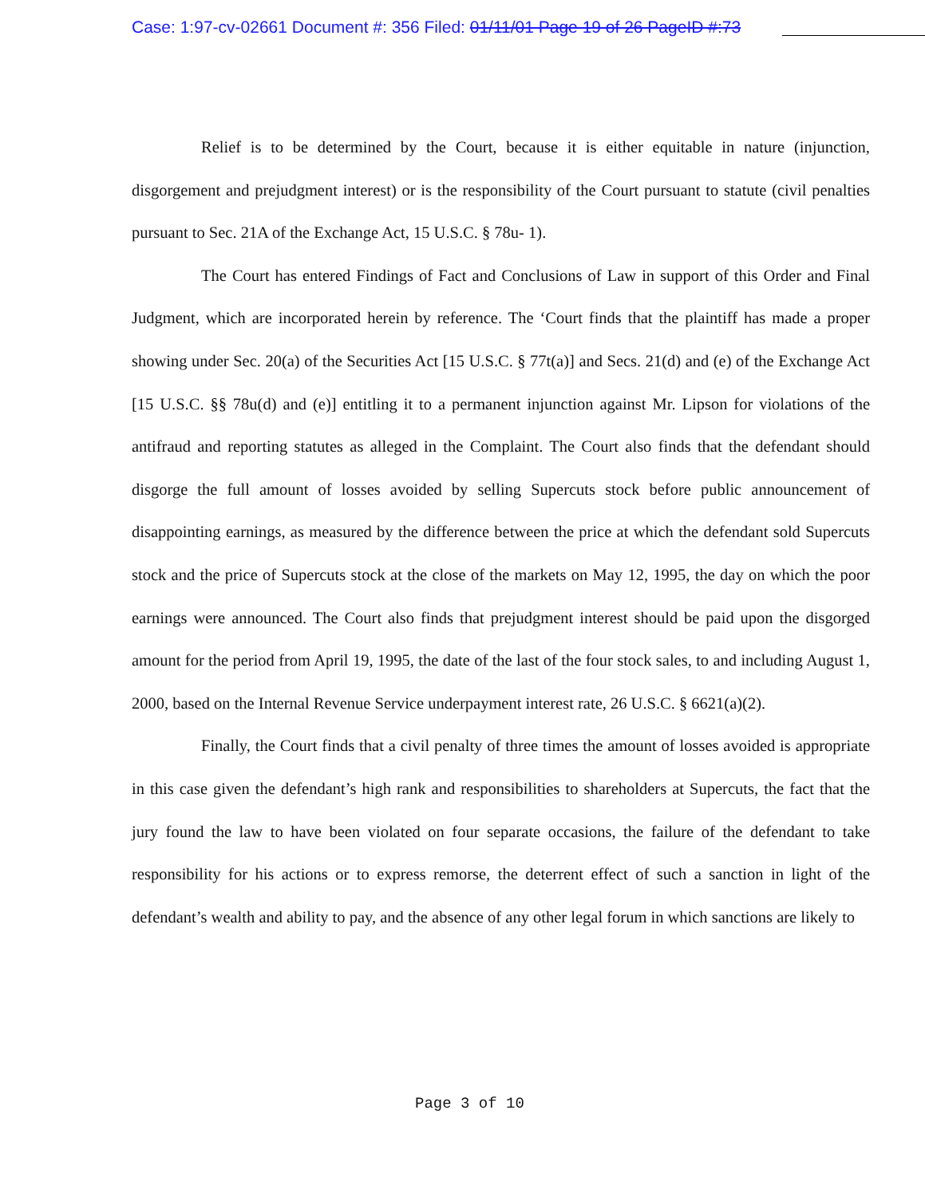Case: 1:97-cv-02661 Document #: 356 Filed: 01/11/01 Page 19 of 26 PageID #:73
Relief is to be determined by the Court, because it is either equitable in nature (injunction, disgorgement and prejudgment interest) or is the responsibility of the Court pursuant to statute (civil penalties pursuant to Sec. 21A of the Exchange Act, 15 U.S.C. § 78u- 1).
The Court has entered Findings of Fact and Conclusions of Law in support of this Order and Final Judgment, which are incorporated herein by reference. The ‘Court finds that the plaintiff has made a proper showing under Sec. 20(a) of the Securities Act [15 U.S.C. § 77t(a)] and Secs. 21(d) and (e) of the Exchange Act [15 U.S.C. §§ 78u(d) and (e)] entitling it to a permanent injunction against Mr. Lipson for violations of the antifraud and reporting statutes as alleged in the Complaint. The Court also finds that the defendant should disgorge the full amount of losses avoided by selling Supercuts stock before public announcement of disappointing earnings, as measured by the difference between the price at which the defendant sold Supercuts stock and the price of Supercuts stock at the close of the markets on May 12, 1995, the day on which the poor earnings were announced. The Court also finds that prejudgment interest should be paid upon the disgorged amount for the period from April 19, 1995, the date of the last of the four stock sales, to and including August 1, 2000, based on the Internal Revenue Service underpayment interest rate, 26 U.S.C. § 6621(a)(2).
Finally, the Court finds that a civil penalty of three times the amount of losses avoided is appropriate in this case given the defendant’s high rank and responsibilities to shareholders at Supercuts, the fact that the jury found the law to have been violated on four separate occasions, the failure of the defendant to take responsibility for his actions or to express remorse, the deterrent effect of such a sanction in light of the defendant’s wealth and ability to pay, and the absence of any other legal forum in which sanctions are likely to
Page 3 of 10